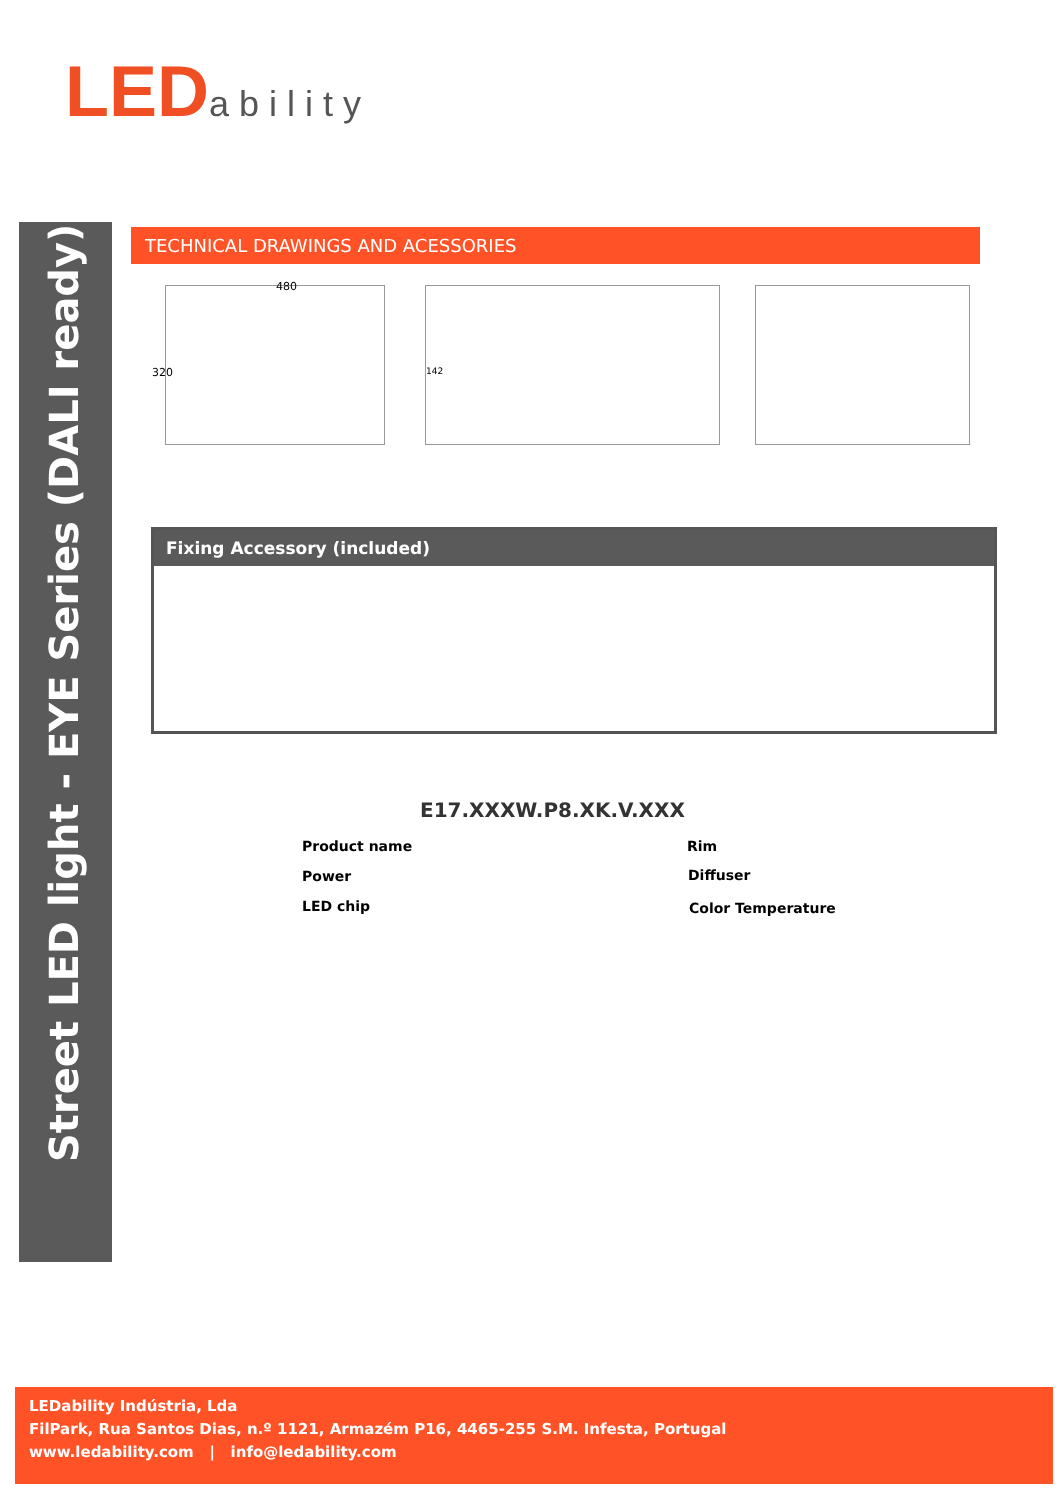LED ability
Street LED light - EYE Series (DALI ready)
TECHNICAL DRAWINGS AND ACESSORIES
480
320
142
Fixing Accessory (included)
E17.XXXW.P8.XK.V.XXX
Product name
Power
LED chip
Rim
Diffuser
Color Temperature
LEDability Indústria, Lda
FilPark, Rua Santos Dias, n.º 1121, Armazém P16, 4465-255 S.M. Infesta, Portugal
www.ledability.com | info@ledability.com